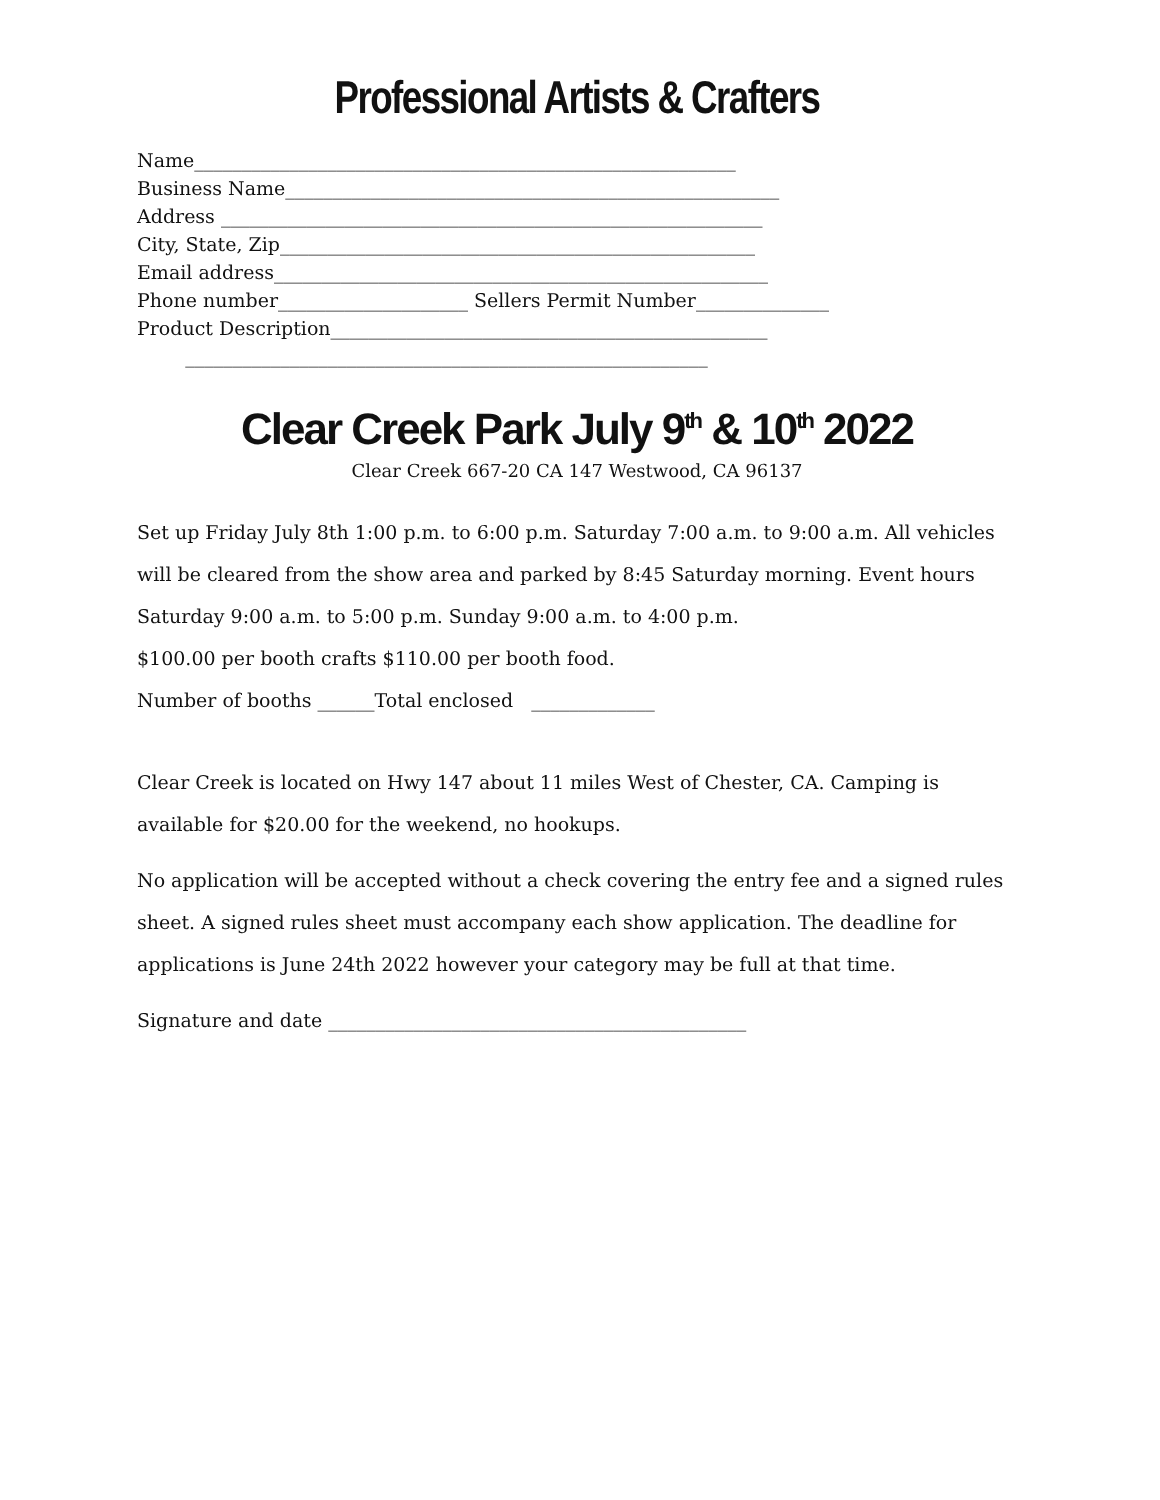Professional Artists & Crafters
Name_________________________________________________________
Business Name____________________________________________________
Address _________________________________________________________
City, State, Zip__________________________________________________
Email address____________________________________________________
Phone number____________________ Sellers Permit Number______________
Product Description______________________________________________
_______________________________________________________
Clear Creek Park July 9<sup>th</sup> & 10<sup>th</sup> 2022
Clear Creek 667-20 CA 147 Westwood, CA 96137
Set up Friday July 8th 1:00 p.m. to 6:00 p.m. Saturday 7:00 a.m. to 9:00 a.m. All vehicles will be cleared from the show area and parked by 8:45 Saturday morning. Event hours Saturday 9:00 a.m. to 5:00 p.m. Sunday 9:00 a.m. to 4:00 p.m.
$100.00 per booth crafts $110.00 per booth food.
Number of booths ______Total enclosed _____________
Clear Creek is located on Hwy 147 about 11 miles West of Chester, CA. Camping is available for $20.00 for the weekend, no hookups.
No application will be accepted without a check covering the entry fee and a signed rules sheet. A signed rules sheet must accompany each show application. The deadline for applications is June 24th 2022 however your category may be full at that time.
Signature and date ____________________________________________